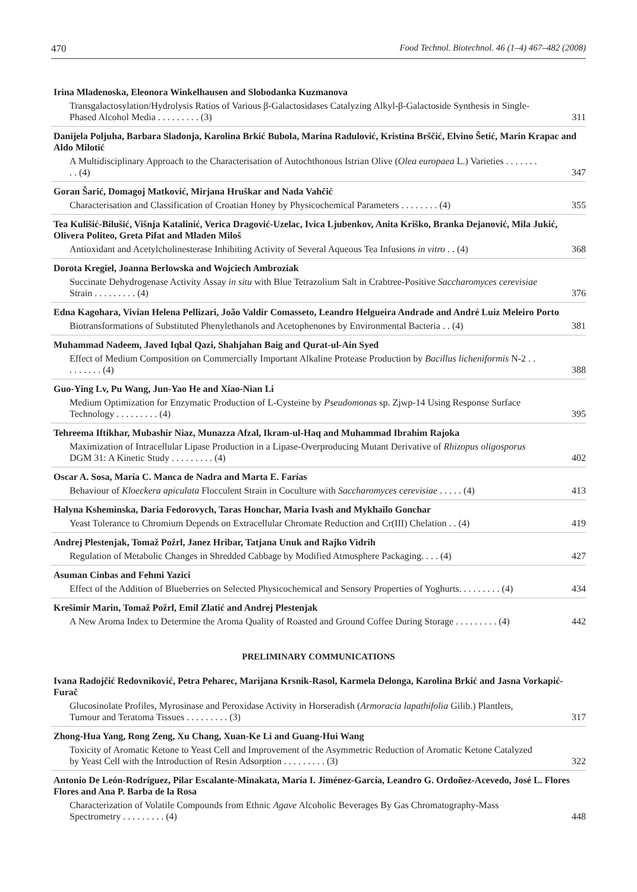470 Food Technol. Biotechnol. 46 (1–4) 467–482 (2008)
Irina Mladenoska, Eleonora Winkelhausen and Slobodanka Kuzmanova
Transgalactosylation/Hydrolysis Ratios of Various β-Galactosidases Catalyzing Alkyl-β-Galactoside Synthesis in Single-Phased Alcohol Media . . . . . . . . . (3)
311
Danijela Poljuha, Barbara Sladonja, Karolina Brkić Bubola, Marina Radulović, Kristina Brščić, Elvino Šetić, Marin Krapac and Aldo Milotić
A Multidisciplinary Approach to the Characterisation of Autochthonous Istrian Olive (Olea europaea L.) Varieties . . . . . . . . . (4)
347
Goran Šarić, Domagoj Matković, Mirjana Hruškar and Nada Vahčić
Characterisation and Classification of Croatian Honey by Physicochemical Parameters . . . . . . . . (4)
355
Tea Kulišić-Bilušić, Višnja Katalinić, Verica Dragović-Uzelac, Ivica Ljubenkov, Anita Kriško, Branka Dejanović, Mila Jukić, Olivera Politeo, Greta Pifat and Mladen Miloš
Antioxidant and Acetylcholinesterase Inhibiting Activity of Several Aqueous Tea Infusions in vitro . . (4)
368
Dorota Kregiel, Joanna Berlowska and Wojciech Ambroziak
Succinate Dehydrogenase Activity Assay in situ with Blue Tetrazolium Salt in Crabtree-Positive Saccharomyces cerevisiae Strain . . . . . . . . . (4)
376
Edna Kagohara, Vivian Helena Pellizari, João Valdir Comasseto, Leandro Helgueira Andrade and André Luiz Meleiro Porto
Biotransformations of Substituted Phenylethanols and Acetophenones by Environmental Bacteria . . (4)
381
Muhammad Nadeem, Javed Iqbal Qazi, Shahjahan Baig and Qurat-ul-Ain Syed
Effect of Medium Composition on Commercially Important Alkaline Protease Production by Bacillus licheniformis N-2 . . . . . . . . . (4)
388
Guo-Ying Lv, Pu Wang, Jun-Yao He and Xiao-Nian Li
Medium Optimization for Enzymatic Production of L-Cysteine by Pseudomonas sp. Zjwp-14 Using Response Surface Technology . . . . . . . . . (4)
395
Tehreema Iftikhar, Mubashir Niaz, Munazza Afzal, Ikram-ul-Haq and Muhammad Ibrahim Rajoka
Maximization of Intracellular Lipase Production in a Lipase-Overproducing Mutant Derivative of Rhizopus oligosporus DGM 31: A Kinetic Study . . . . . . . . . (4)
402
Oscar A. Sosa, María C. Manca de Nadra and Marta E. Farías
Behaviour of Kloeckera apiculata Flocculent Strain in Coculture with Saccharomyces cerevisiae . . . . . (4)
413
Halyna Ksheminska, Daria Fedorovych, Taras Honchar, Maria Ivash and Mykhailo Gonchar
Yeast Tolerance to Chromium Depends on Extracellular Chromate Reduction and Cr(III) Chelation . . (4)
419
Andrej Plestenjak, Tomaž Požrl, Janez Hribar, Tatjana Unuk and Rajko Vidrih
Regulation of Metabolic Changes in Shredded Cabbage by Modified Atmosphere Packaging. . . . (4)
427
Asuman Cinbas and Fehmi Yazici
Effect of the Addition of Blueberries on Selected Physicochemical and Sensory Properties of Yoghurts. . . . . . . . . (4)
434
Krešimir Marin, Tomaž Požrl, Emil Zlatić and Andrej Plestenjak
A New Aroma Index to Determine the Aroma Quality of Roasted and Ground Coffee During Storage . . . . . . . . . (4)
442
PRELIMINARY COMMUNICATIONS
Ivana Radojčić Redovniković, Petra Peharec, Marijana Krsnik-Rasol, Karmela Delonga, Karolina Brkić and Jasna Vorkapić-Furač
Glucosinolate Profiles, Myrosinase and Peroxidase Activity in Horseradish (Armoracia lapathifolia Gilib.) Plantlets, Tumour and Teratoma Tissues . . . . . . . . . (3)
317
Zhong-Hua Yang, Rong Zeng, Xu Chang, Xuan-Ke Li and Guang-Hui Wang
Toxicity of Aromatic Ketone to Yeast Cell and Improvement of the Asymmetric Reduction of Aromatic Ketone Catalyzed by Yeast Cell with the Introduction of Resin Adsorption . . . . . . . . . (3)
322
Antonio De León-Rodríguez, Pilar Escalante-Minakata, María I. Jiménez-García, Leandro G. Ordoñez-Acevedo, José L. Flores Flores and Ana P. Barba de la Rosa
Characterization of Volatile Compounds from Ethnic Agave Alcoholic Beverages By Gas Chromatography-Mass Spectrometry . . . . . . . . . (4)
448